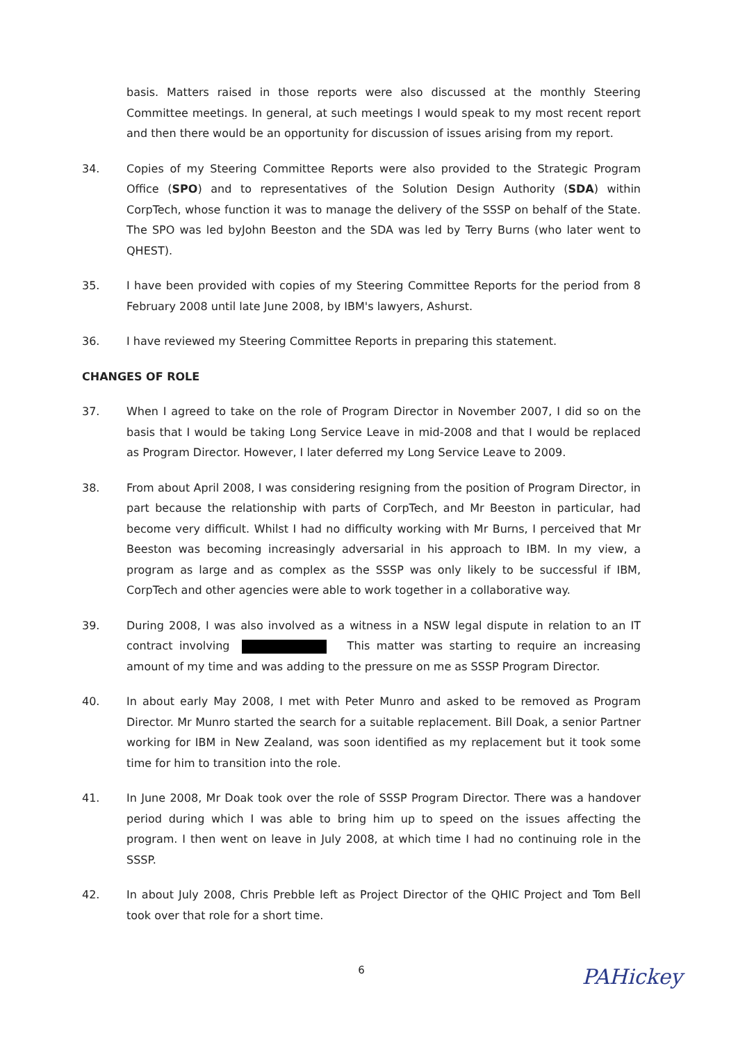basis. Matters raised in those reports were also discussed at the monthly Steering Committee meetings. In general, at such meetings I would speak to my most recent report and then there would be an opportunity for discussion of issues arising from my report.
34. Copies of my Steering Committee Reports were also provided to the Strategic Program Office (SPO) and to representatives of the Solution Design Authority (SDA) within CorpTech, whose function it was to manage the delivery of the SSSP on behalf of the State. The SPO was led byJohn Beeston and the SDA was led by Terry Burns (who later went to QHEST).
35. I have been provided with copies of my Steering Committee Reports for the period from 8 February 2008 until late June 2008, by IBM's lawyers, Ashurst.
36. I have reviewed my Steering Committee Reports in preparing this statement.
CHANGES OF ROLE
37. When I agreed to take on the role of Program Director in November 2007, I did so on the basis that I would be taking Long Service Leave in mid-2008 and that I would be replaced as Program Director. However, I later deferred my Long Service Leave to 2009.
38. From about April 2008, I was considering resigning from the position of Program Director, in part because the relationship with parts of CorpTech, and Mr Beeston in particular, had become very difficult. Whilst I had no difficulty working with Mr Burns, I perceived that Mr Beeston was becoming increasingly adversarial in his approach to IBM. In my view, a program as large and as complex as the SSSP was only likely to be successful if IBM, CorpTech and other agencies were able to work together in a collaborative way.
39. During 2008, I was also involved as a witness in a NSW legal dispute in relation to an IT contract involving This matter was starting to require an increasing amount of my time and was adding to the pressure on me as SSSP Program Director.
40. In about early May 2008, I met with Peter Munro and asked to be removed as Program Director. Mr Munro started the search for a suitable replacement. Bill Doak, a senior Partner working for IBM in New Zealand, was soon identified as my replacement but it took some time for him to transition into the role.
41. In June 2008, Mr Doak took over the role of SSSP Program Director. There was a handover period during which I was able to bring him up to speed on the issues affecting the program. I then went on leave in July 2008, at which time I had no continuing role in the SSSP.
42. In about July 2008, Chris Prebble left as Project Director of the QHIC Project and Tom Bell took over that role for a short time.
6
PAHickey